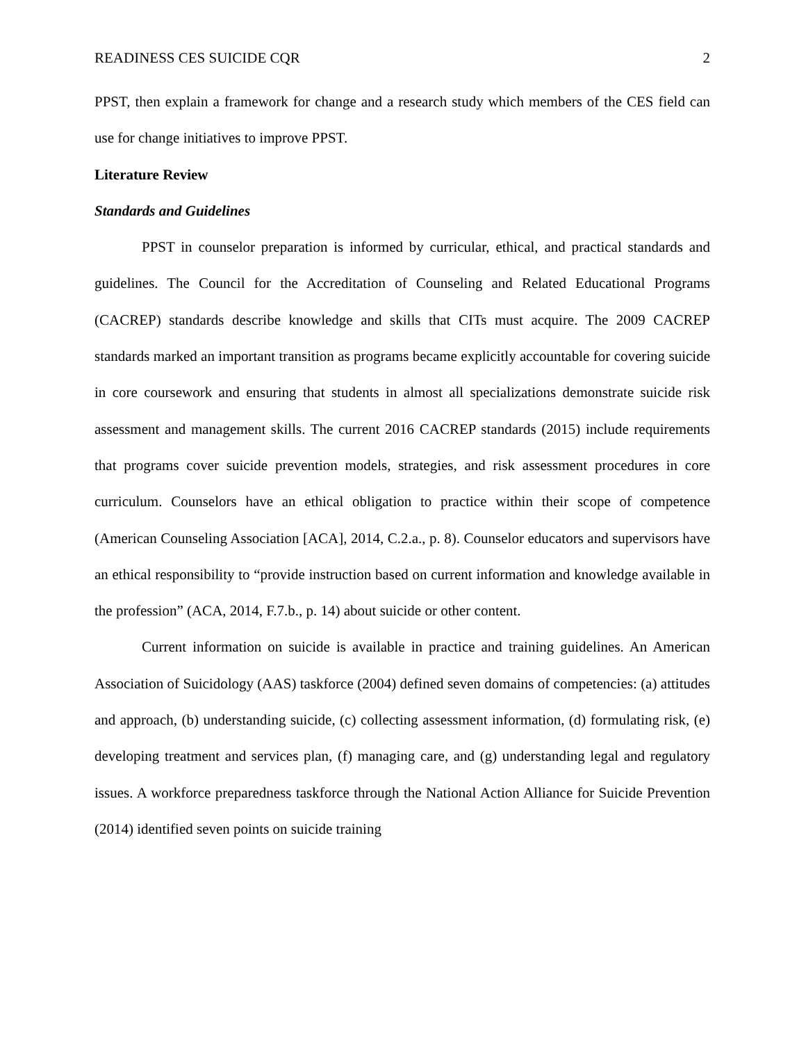READINESS CES SUICIDE CQR 2
PPST, then explain a framework for change and a research study which members of the CES field can use for change initiatives to improve PPST.
Literature Review
Standards and Guidelines
PPST in counselor preparation is informed by curricular, ethical, and practical standards and guidelines. The Council for the Accreditation of Counseling and Related Educational Programs (CACREP) standards describe knowledge and skills that CITs must acquire. The 2009 CACREP standards marked an important transition as programs became explicitly accountable for covering suicide in core coursework and ensuring that students in almost all specializations demonstrate suicide risk assessment and management skills. The current 2016 CACREP standards (2015) include requirements that programs cover suicide prevention models, strategies, and risk assessment procedures in core curriculum. Counselors have an ethical obligation to practice within their scope of competence (American Counseling Association [ACA], 2014, C.2.a., p. 8). Counselor educators and supervisors have an ethical responsibility to “provide instruction based on current information and knowledge available in the profession” (ACA, 2014, F.7.b., p. 14) about suicide or other content.
Current information on suicide is available in practice and training guidelines. An American Association of Suicidology (AAS) taskforce (2004) defined seven domains of competencies: (a) attitudes and approach, (b) understanding suicide, (c) collecting assessment information, (d) formulating risk, (e) developing treatment and services plan, (f) managing care, and (g) understanding legal and regulatory issues. A workforce preparedness taskforce through the National Action Alliance for Suicide Prevention (2014) identified seven points on suicide training